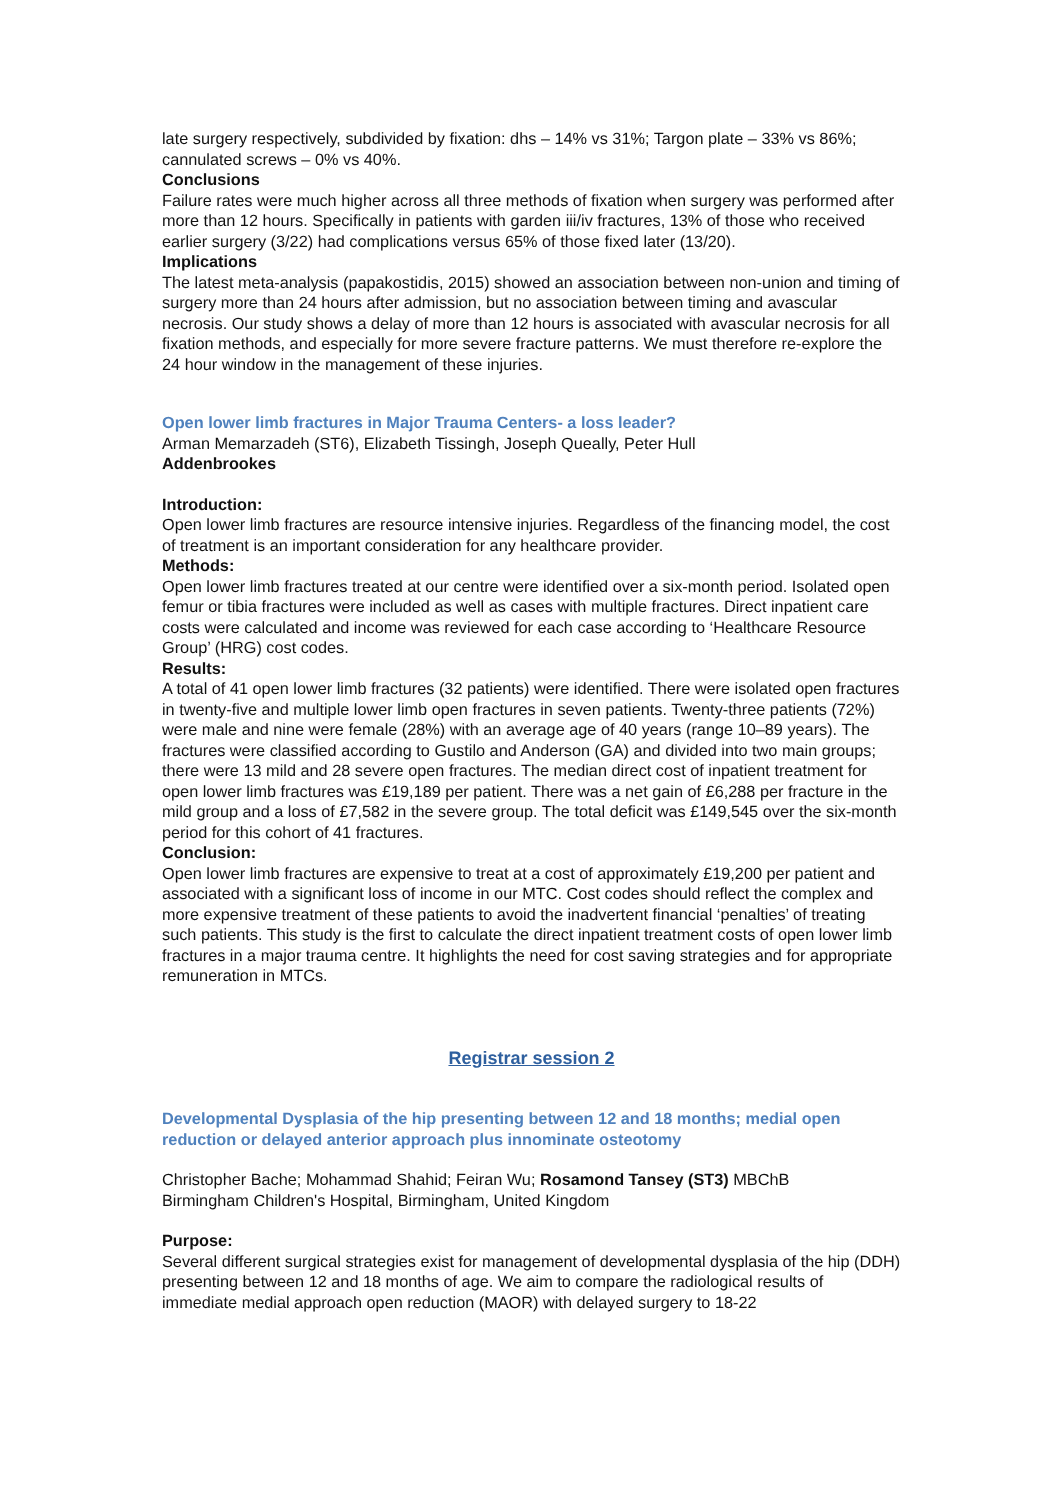late surgery respectively, subdivided by fixation: dhs – 14% vs 31%; Targon plate – 33% vs 86%; cannulated screws – 0% vs 40%.
Conclusions
Failure rates were much higher across all three methods of fixation when surgery was performed after more than 12 hours. Specifically in patients with garden iii/iv fractures, 13% of those who received earlier surgery (3/22) had complications versus 65% of those fixed later (13/20).
Implications
The latest meta-analysis (papakostidis, 2015) showed an association between non-union and timing of surgery more than 24 hours after admission, but no association between timing and avascular necrosis. Our study shows a delay of more than 12 hours is associated with avascular necrosis for all fixation methods, and especially for more severe fracture patterns. We must therefore re-explore the 24 hour window in the management of these injuries.
Open lower limb fractures in Major Trauma Centers- a loss leader?
Arman Memarzadeh (ST6), Elizabeth Tissingh, Joseph Queally, Peter Hull
Addenbrookes
Introduction:
Open lower limb fractures are resource intensive injuries. Regardless of the financing model, the cost of treatment is an important consideration for any healthcare provider.
Methods:
Open lower limb fractures treated at our centre were identified over a six-month period. Isolated open femur or tibia fractures were included as well as cases with multiple fractures. Direct inpatient care costs were calculated and income was reviewed for each case according to ‘Healthcare Resource Group’ (HRG) cost codes.
Results:
A total of 41 open lower limb fractures (32 patients) were identified. There were isolated open fractures in twenty-five and multiple lower limb open fractures in seven patients. Twenty-three patients (72%) were male and nine were female (28%) with an average age of 40 years (range 10–89 years). The fractures were classified according to Gustilo and Anderson (GA) and divided into two main groups; there were 13 mild and 28 severe open fractures. The median direct cost of inpatient treatment for open lower limb fractures was £19,189 per patient. There was a net gain of £6,288 per fracture in the mild group and a loss of £7,582 in the severe group. The total deficit was £149,545 over the six-month period for this cohort of 41 fractures.
Conclusion:
Open lower limb fractures are expensive to treat at a cost of approximately £19,200 per patient and associated with a significant loss of income in our MTC. Cost codes should reflect the complex and more expensive treatment of these patients to avoid the inadvertent financial ‘penalties’ of treating such patients. This study is the first to calculate the direct inpatient treatment costs of open lower limb fractures in a major trauma centre. It highlights the need for cost saving strategies and for appropriate remuneration in MTCs.
Registrar session 2
Developmental Dysplasia of the hip presenting between 12 and 18 months; medial open reduction or delayed anterior approach plus innominate osteotomy
Christopher Bache; Mohammad Shahid; Feiran Wu; Rosamond Tansey (ST3) MBChB
Birmingham Children's Hospital, Birmingham, United Kingdom
Purpose:
Several different surgical strategies exist for management of developmental dysplasia of the hip (DDH) presenting between 12 and 18 months of age. We aim to compare the radiological results of immediate medial approach open reduction (MAOR) with delayed surgery to 18-22